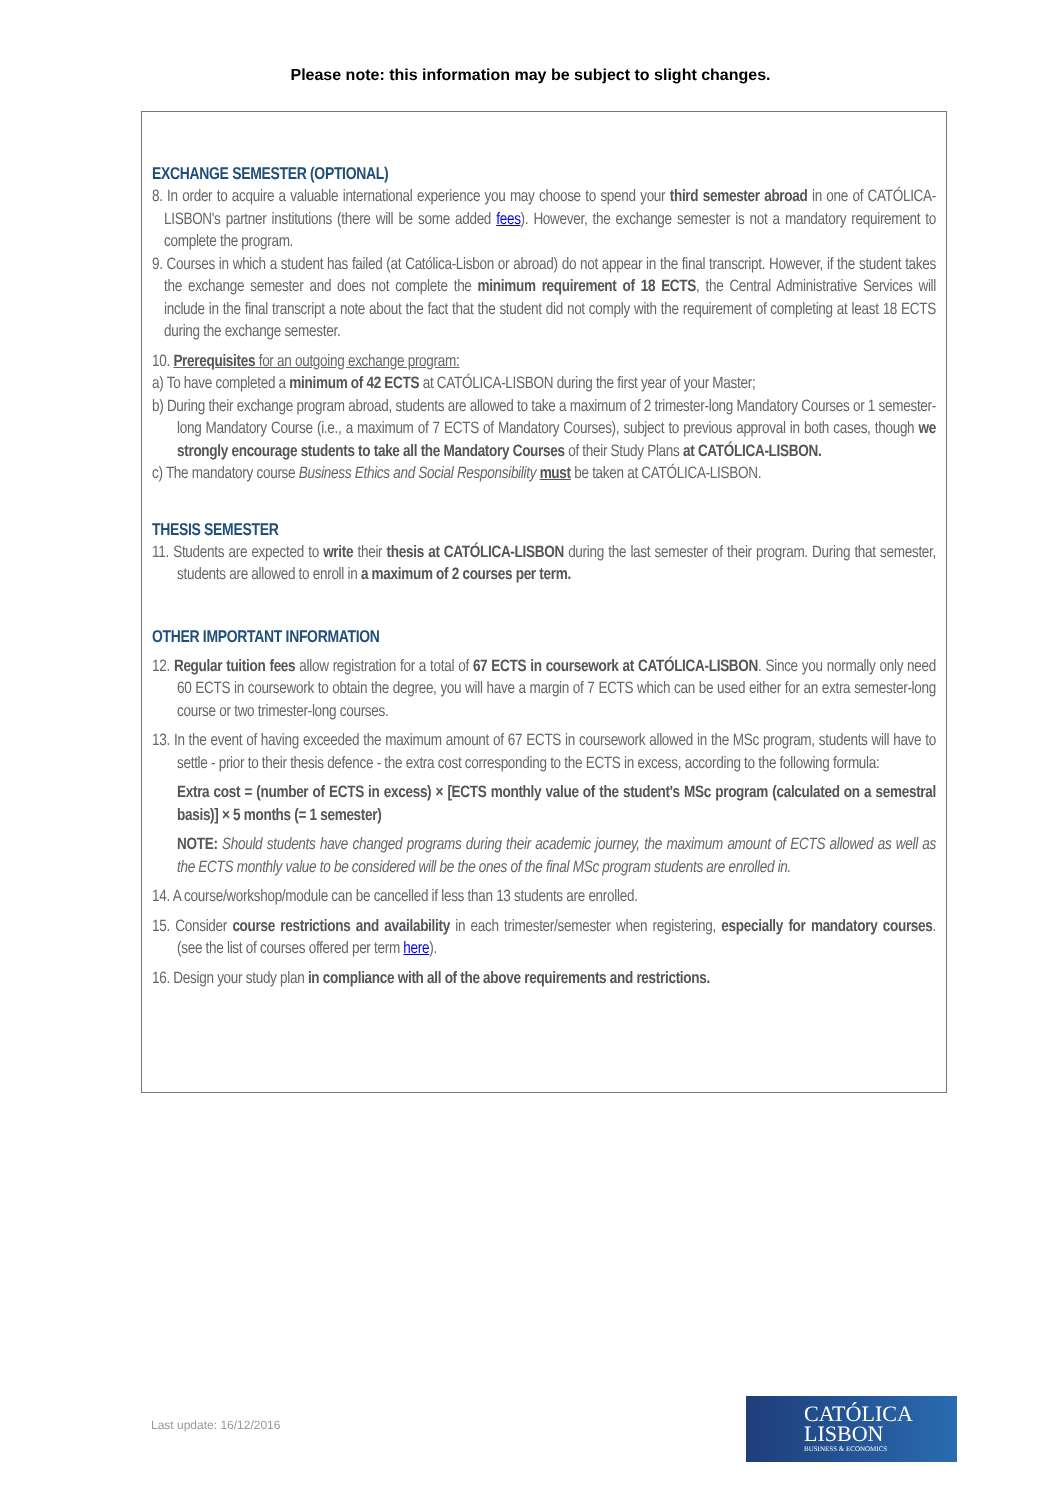Please note: this information may be subject to slight changes.
EXCHANGE SEMESTER (OPTIONAL)
8. In order to acquire a valuable international experience you may choose to spend your third semester abroad in one of CATÓLICA-LISBON's partner institutions (there will be some added fees). However, the exchange semester is not a mandatory requirement to complete the program.
9. Courses in which a student has failed (at Católica-Lisbon or abroad) do not appear in the final transcript. However, if the student takes the exchange semester and does not complete the minimum requirement of 18 ECTS, the Central Administrative Services will include in the final transcript a note about the fact that the student did not comply with the requirement of completing at least 18 ECTS during the exchange semester.
10. Prerequisites for an outgoing exchange program:
a) To have completed a minimum of 42 ECTS at CATÓLICA-LISBON during the first year of your Master;
b) During their exchange program abroad, students are allowed to take a maximum of 2 trimester-long Mandatory Courses or 1 semester-long Mandatory Course (i.e., a maximum of 7 ECTS of Mandatory Courses), subject to previous approval in both cases, though we strongly encourage students to take all the Mandatory Courses of their Study Plans at CATÓLICA-LISBON.
c) The mandatory course Business Ethics and Social Responsibility must be taken at CATÓLICA-LISBON.
THESIS SEMESTER
11. Students are expected to write their thesis at CATÓLICA-LISBON during the last semester of their program. During that semester, students are allowed to enroll in a maximum of 2 courses per term.
OTHER IMPORTANT INFORMATION
12. Regular tuition fees allow registration for a total of 67 ECTS in coursework at CATÓLICA-LISBON. Since you normally only need 60 ECTS in coursework to obtain the degree, you will have a margin of 7 ECTS which can be used either for an extra semester-long course or two trimester-long courses.
13. In the event of having exceeded the maximum amount of 67 ECTS in coursework allowed in the MSc program, students will have to settle - prior to their thesis defence - the extra cost corresponding to the ECTS in excess, according to the following formula:
Extra cost = (number of ECTS in excess) × [ECTS monthly value of the student's MSc program (calculated on a semestral basis)] × 5 months (= 1 semester)
NOTE: Should students have changed programs during their academic journey, the maximum amount of ECTS allowed as well as the ECTS monthly value to be considered will be the ones of the final MSc program students are enrolled in.
14. A course/workshop/module can be cancelled if less than 13 students are enrolled.
15. Consider course restrictions and availability in each trimester/semester when registering, especially for mandatory courses. (see the list of courses offered per term here).
16. Design your study plan in compliance with all of the above requirements and restrictions.
Last update: 16/12/2016
CATÓLICA
LISBON
BUSINESS & ECONOMICS